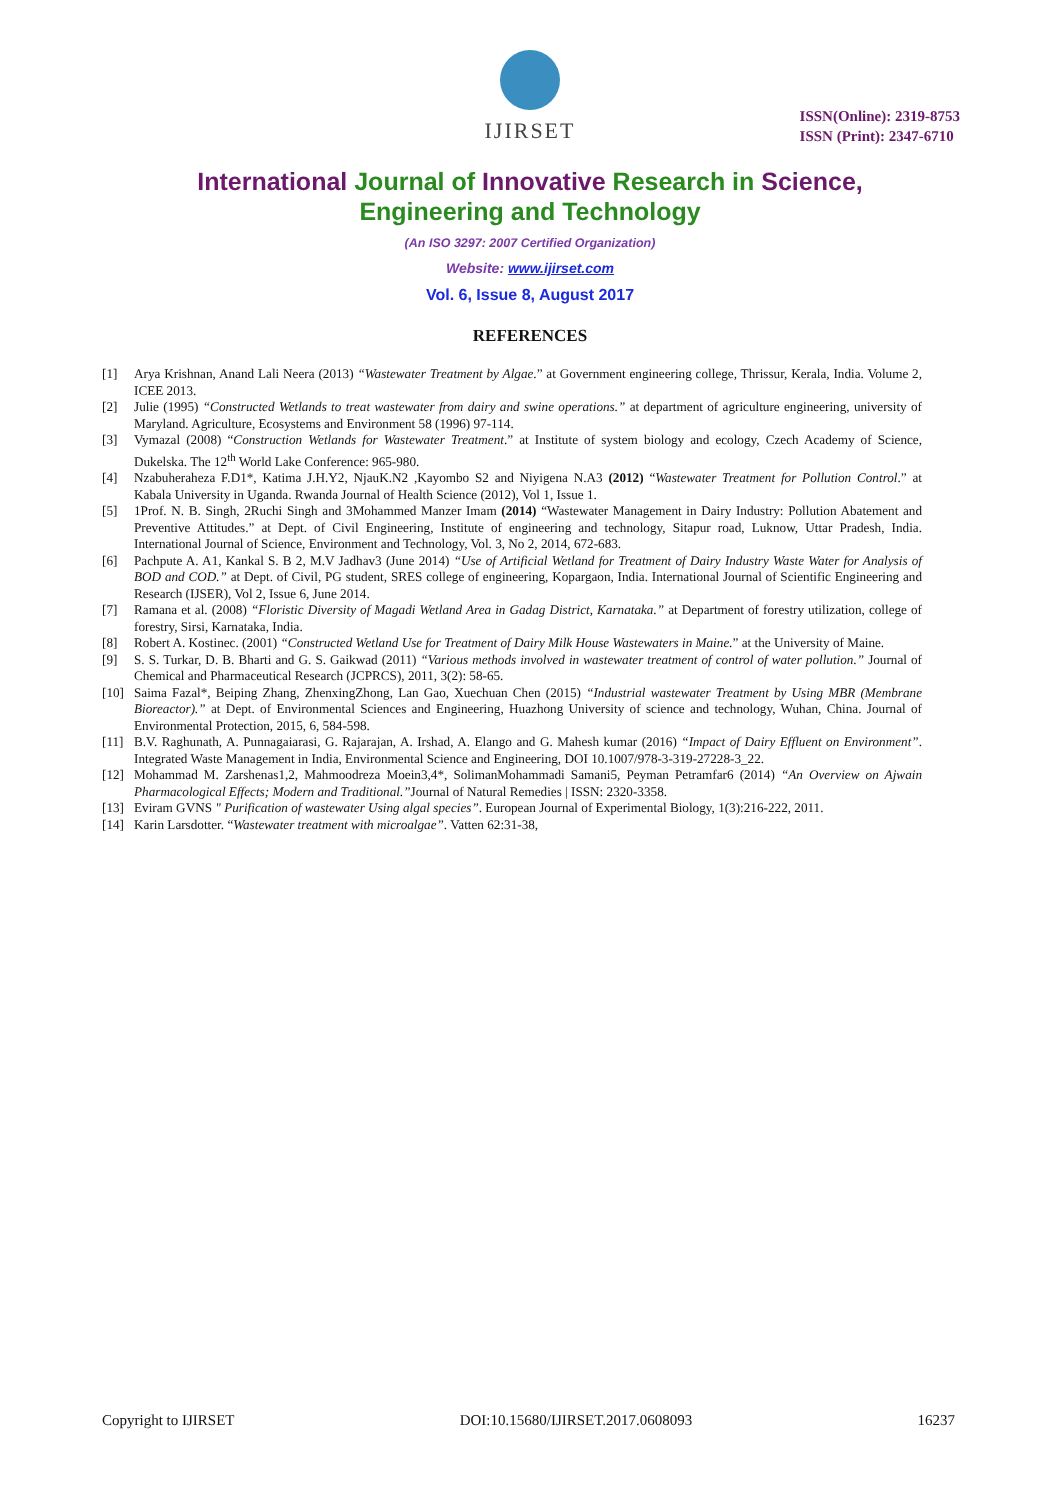IJIRSET
ISSN(Online): 2319-8753
ISSN (Print): 2347-6710
International Journal of Innovative Research in Science,
Engineering and Technology
(An ISO 3297: 2007 Certified Organization)
Website: www.ijirset.com
Vol. 6, Issue 8, August 2017
REFERENCES
[1] Arya Krishnan, Anand Lali Neera (2013) “Wastewater Treatment by Algae.” at Government engineering college, Thrissur, Kerala, India. Volume 2, ICEE 2013.
[2] Julie (1995) “Constructed Wetlands to treat wastewater from dairy and swine operations.” at department of agriculture engineering, university of Maryland. Agriculture, Ecosystems and Environment 58 (1996) 97-114.
[3] Vymazal (2008) “Construction Wetlands for Wastewater Treatment.” at Institute of system biology and ecology, Czech Academy of Science, Dukelska. The 12<sup>th</sup> World Lake Conference: 965-980.
[4] Nzabuheraheza F.D1*, Katima J.H.Y2, NjauK.N2 ,Kayombo S2 and Niyigena N.A3 (2012) “Wastewater Treatment for Pollution Control.” at Kabala University in Uganda. Rwanda Journal of Health Science (2012), Vol 1, Issue 1.
[5] 1Prof. N. B. Singh, 2Ruchi Singh and 3Mohammed Manzer Imam (2014) “Wastewater Management in Dairy Industry: Pollution Abatement and Preventive Attitudes.” at Dept. of Civil Engineering, Institute of engineering and technology, Sitapur road, Luknow, Uttar Pradesh, India. International Journal of Science, Environment and Technology, Vol. 3, No 2, 2014, 672-683.
[6] Pachpute A. A1, Kankal S. B 2, M.V Jadhav3 (June 2014) “Use of Artificial Wetland for Treatment of Dairy Industry Waste Water for Analysis of BOD and COD.” at Dept. of Civil, PG student, SRES college of engineering, Kopargaon, India. International Journal of Scientific Engineering and Research (IJSER), Vol 2, Issue 6, June 2014.
[7] Ramana et al. (2008) “Floristic Diversity of Magadi Wetland Area in Gadag District, Karnataka.” at Department of forestry utilization, college of forestry, Sirsi, Karnataka, India.
[8] Robert A. Kostinec. (2001) “Constructed Wetland Use for Treatment of Dairy Milk House Wastewaters in Maine.” at the University of Maine.
[9] S. S. Turkar, D. B. Bharti and G. S. Gaikwad (2011) “Various methods involved in wastewater treatment of control of water pollution.” Journal of Chemical and Pharmaceutical Research (JCPRCS), 2011, 3(2): 58-65.
[10] Saima Fazal*, Beiping Zhang, ZhenxingZhong, Lan Gao, Xuechuan Chen (2015) “Industrial wastewater Treatment by Using MBR (Membrane Bioreactor).” at Dept. of Environmental Sciences and Engineering, Huazhong University of science and technology, Wuhan, China. Journal of Environmental Protection, 2015, 6, 584-598.
[11] B.V. Raghunath, A. Punnagaiarasi, G. Rajarajan, A. Irshad, A. Elango and G. Mahesh kumar (2016) “Impact of Dairy Effluent on Environment”. Integrated Waste Management in India, Environmental Science and Engineering, DOI 10.1007/978-3-319-27228-3_22.
[12] Mohammad M. Zarshenas1,2, Mahmoodreza Moein3,4*, SolimanMohammadi Samani5, Peyman Petramfar6 (2014) “An Overview on Ajwain Pharmacological Effects; Modern and Traditional.”Journal of Natural Remedies | ISSN: 2320-3358.
[13] Eviram GVNS " Purification of wastewater Using algal species”. European Journal of Experimental Biology, 1(3):216-222, 2011.
[14] Karin Larsdotter. “Wastewater treatment with microalgae”. Vatten 62:31-38,
Copyright to IJIRSET DOI:10.15680/IJIRSET.2017.0608093 16237